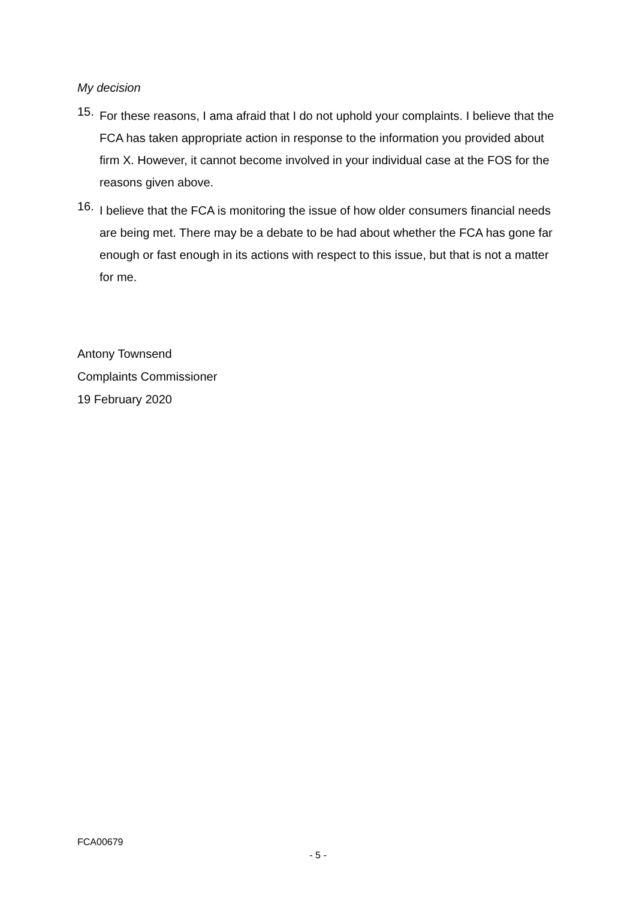My decision
15.
For these reasons, I ama afraid that I do not uphold your complaints. I believe that the FCA has taken appropriate action in response to the information you provided about firm X. However, it cannot become involved in your individual case at the FOS for the reasons given above.
16.
I believe that the FCA is monitoring the issue of how older consumers financial needs are being met. There may be a debate to be had about whether the FCA has gone far enough or fast enough in its actions with respect to this issue, but that is not a matter for me.
Antony Townsend
Complaints Commissioner
19 February 2020
FCA00679
- 5 -